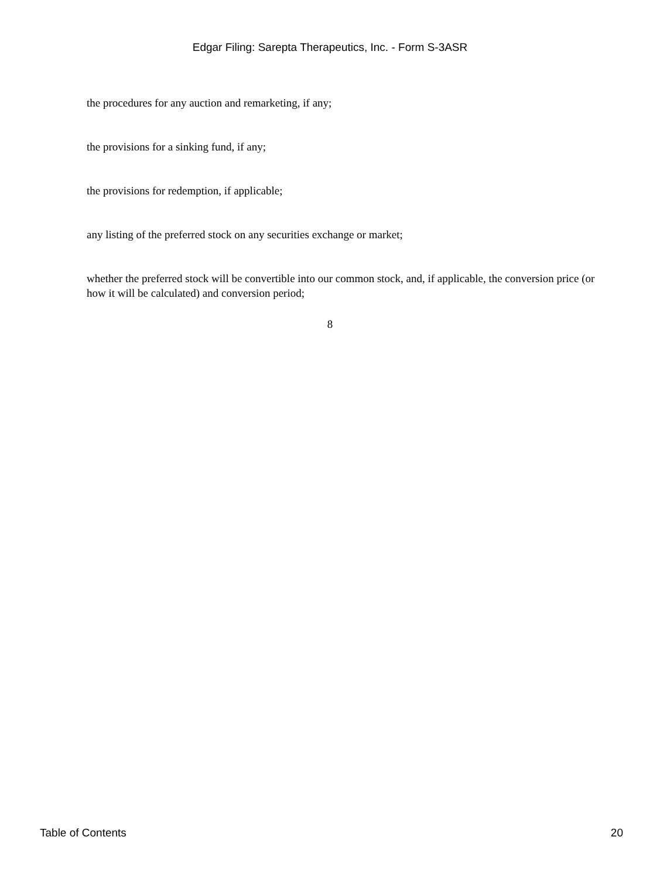Edgar Filing: Sarepta Therapeutics, Inc. - Form S-3ASR
the procedures for any auction and remarketing, if any;
the provisions for a sinking fund, if any;
the provisions for redemption, if applicable;
any listing of the preferred stock on any securities exchange or market;
whether the preferred stock will be convertible into our common stock, and, if applicable, the conversion price (or how it will be calculated) and conversion period;
8
Table of Contents 20